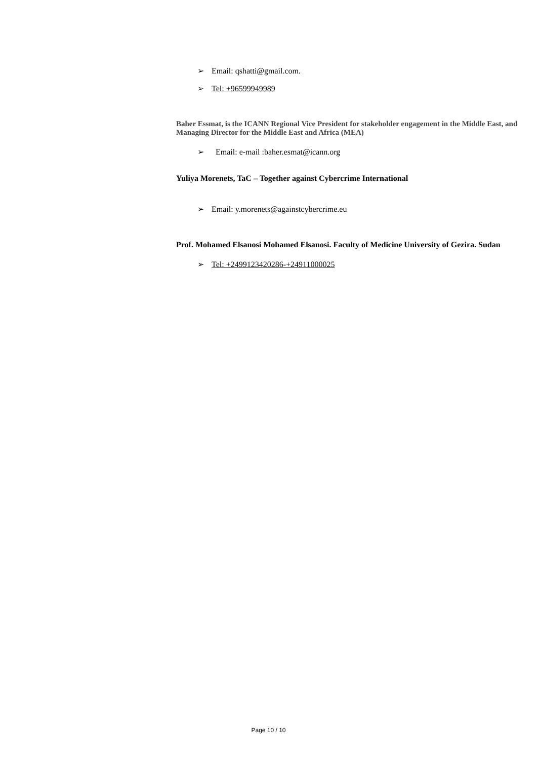➢ Email: qshatti@gmail.com.
➢ Tel: +96599949989
Baher Essmat, is the ICANN Regional Vice President for stakeholder engagement in the Middle East, and Managing Director for the Middle East and Africa (MEA)
➢ Email: e-mail :baher.esmat@icann.org
Yuliya Morenets, TaC – Together against Cybercrime International
➢ Email: y.morenets@againstcybercrime.eu
Prof. Mohamed Elsanosi Mohamed Elsanosi. Faculty of Medicine University of Gezira. Sudan
➢ Tel: +2499123420286-+24911000025
Page 10 / 10